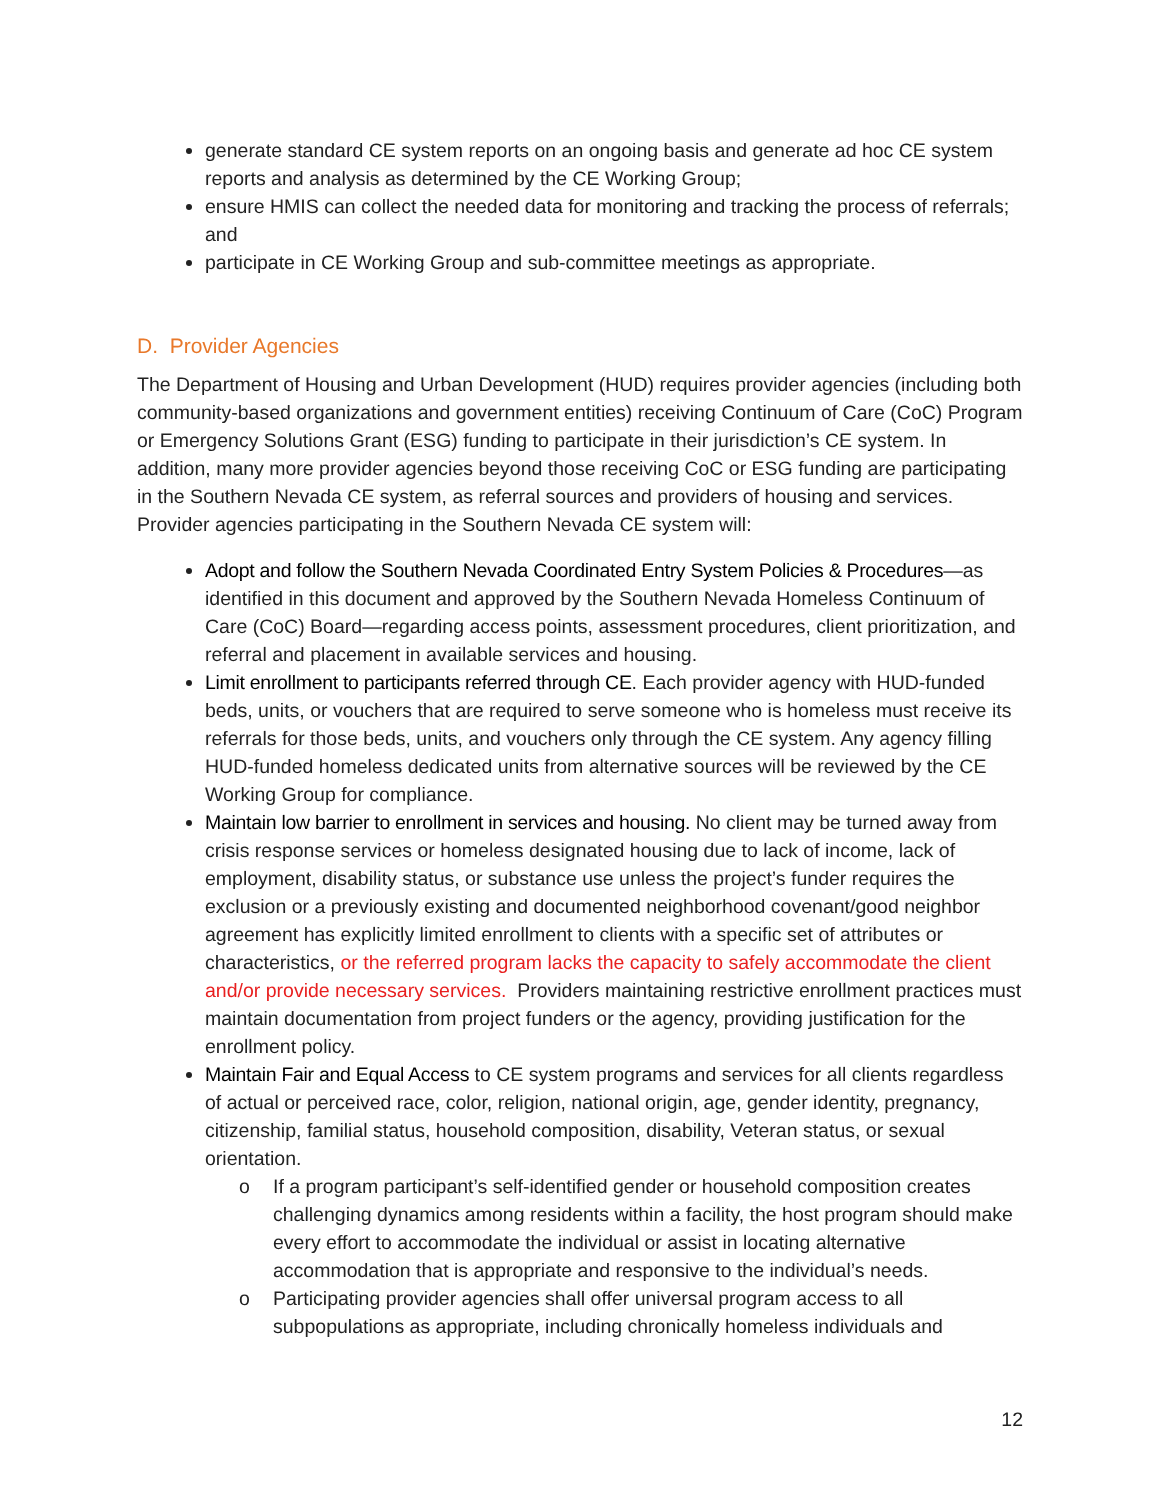generate standard CE system reports on an ongoing basis and generate ad hoc CE system reports and analysis as determined by the CE Working Group;
ensure HMIS can collect the needed data for monitoring and tracking the process of referrals; and
participate in CE Working Group and sub-committee meetings as appropriate.
D. Provider Agencies
The Department of Housing and Urban Development (HUD) requires provider agencies (including both community-based organizations and government entities) receiving Continuum of Care (CoC) Program or Emergency Solutions Grant (ESG) funding to participate in their jurisdiction’s CE system. In addition, many more provider agencies beyond those receiving CoC or ESG funding are participating in the Southern Nevada CE system, as referral sources and providers of housing and services. Provider agencies participating in the Southern Nevada CE system will:
Adopt and follow the Southern Nevada Coordinated Entry System Policies & Procedures—as identified in this document and approved by the Southern Nevada Homeless Continuum of Care (CoC) Board—regarding access points, assessment procedures, client prioritization, and referral and placement in available services and housing.
Limit enrollment to participants referred through CE. Each provider agency with HUD-funded beds, units, or vouchers that are required to serve someone who is homeless must receive its referrals for those beds, units, and vouchers only through the CE system. Any agency filling HUD-funded homeless dedicated units from alternative sources will be reviewed by the CE Working Group for compliance.
Maintain low barrier to enrollment in services and housing. No client may be turned away from crisis response services or homeless designated housing due to lack of income, lack of employment, disability status, or substance use unless the project’s funder requires the exclusion or a previously existing and documented neighborhood covenant/good neighbor agreement has explicitly limited enrollment to clients with a specific set of attributes or characteristics, or the referred program lacks the capacity to safely accommodate the client and/or provide necessary services. Providers maintaining restrictive enrollment practices must maintain documentation from project funders or the agency, providing justification for the enrollment policy.
Maintain Fair and Equal Access to CE system programs and services for all clients regardless of actual or perceived race, color, religion, national origin, age, gender identity, pregnancy, citizenship, familial status, household composition, disability, Veteran status, or sexual orientation.
o If a program participant’s self-identified gender or household composition creates challenging dynamics among residents within a facility, the host program should make every effort to accommodate the individual or assist in locating alternative accommodation that is appropriate and responsive to the individual’s needs.
o Participating provider agencies shall offer universal program access to all subpopulations as appropriate, including chronically homeless individuals and
12